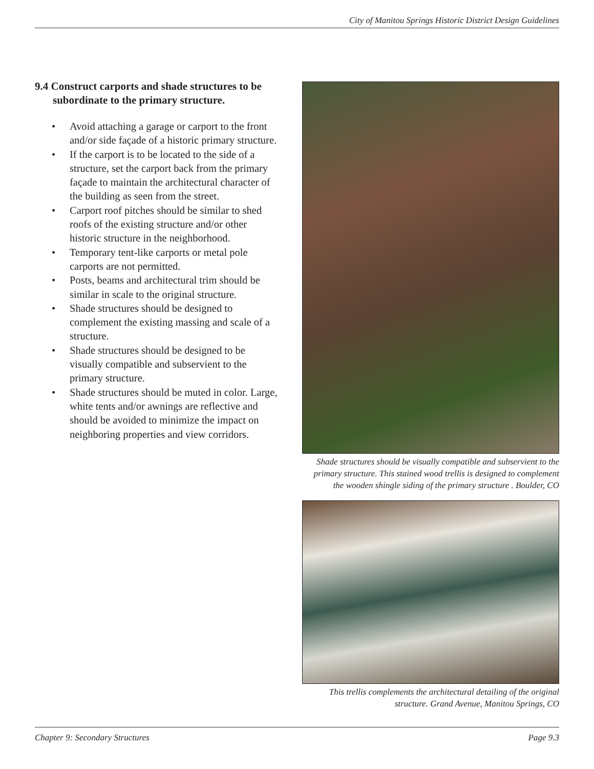City of Manitou Springs Historic District Design Guidelines
9.4 Construct carports and shade structures to be subordinate to the primary structure.
• Avoid attaching a garage or carport to the front and/or side façade of a historic primary structure.
• If the carport is to be located to the side of a structure, set the carport back from the primary façade to maintain the architectural character of the building as seen from the street.
• Carport roof pitches should be similar to shed roofs of the existing structure and/or other historic structure in the neighborhood.
• Temporary tent-like carports or metal pole carports are not permitted.
• Posts, beams and architectural trim should be similar in scale to the original structure.
• Shade structures should be designed to complement the existing massing and scale of a structure.
• Shade structures should be designed to be visually compatible and subservient to the primary structure.
• Shade structures should be muted in color. Large, white tents and/or awnings are reflective and should be avoided to minimize the impact on neighboring properties and view corridors.
Shade structures should be visually compatible and subservient to the primary structure. This stained wood trellis is designed to complement the wooden shingle siding of the primary structure . Boulder, CO
This trellis complements the architectural detailing of the original structure. Grand Avenue, Manitou Springs, CO
Chapter 9: Secondary Structures Page 9.3